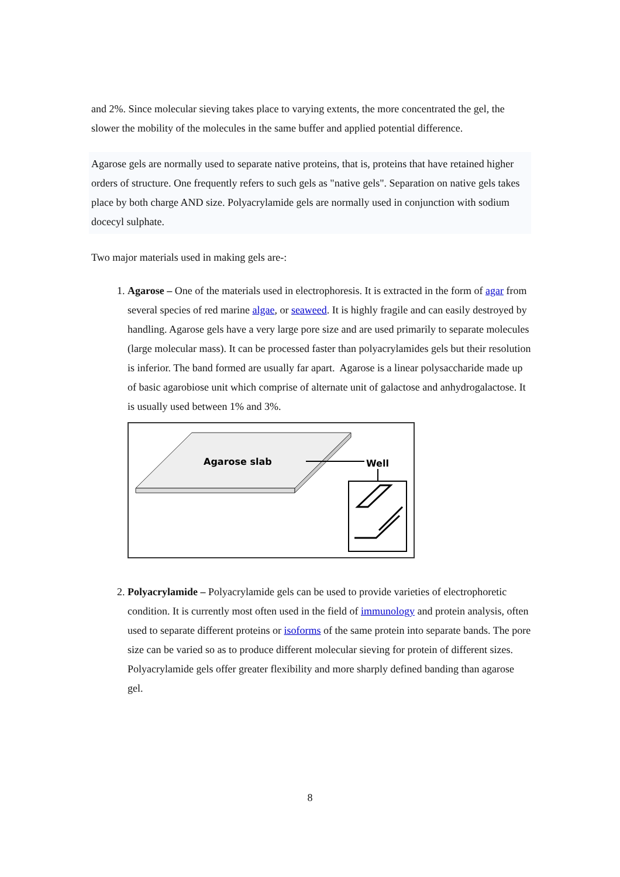and 2%. Since molecular sieving takes place to varying extents, the more concentrated the gel, the slower the mobility of the molecules in the same buffer and applied potential difference.
Agarose gels are normally used to separate native proteins, that is, proteins that have retained higher orders of structure. One frequently refers to such gels as "native gels". Separation on native gels takes place by both charge AND size. Polyacrylamide gels are normally used in conjunction with sodium docecyl sulphate.
Two major materials used in making gels are-:
1. Agarose – One of the materials used in electrophoresis. It is extracted in the form of agar from several species of red marine algae, or seaweed. It is highly fragile and can easily destroyed by handling. Agarose gels have a very large pore size and are used primarily to separate molecules (large molecular mass). It can be processed faster than polyacrylamides gels but their resolution is inferior. The band formed are usually far apart. Agarose is a linear polysaccharide made up of basic agarobiose unit which comprise of alternate unit of galactose and anhydrogalactose. It is usually used between 1% and 3%.
Agarose slab
Well
2. Polyacrylamide – Polyacrylamide gels can be used to provide varieties of electrophoretic condition. It is currently most often used in the field of immunology and protein analysis, often used to separate different proteins or isoforms of the same protein into separate bands. The pore size can be varied so as to produce different molecular sieving for protein of different sizes. Polyacrylamide gels offer greater flexibility and more sharply defined banding than agarose gel.
8